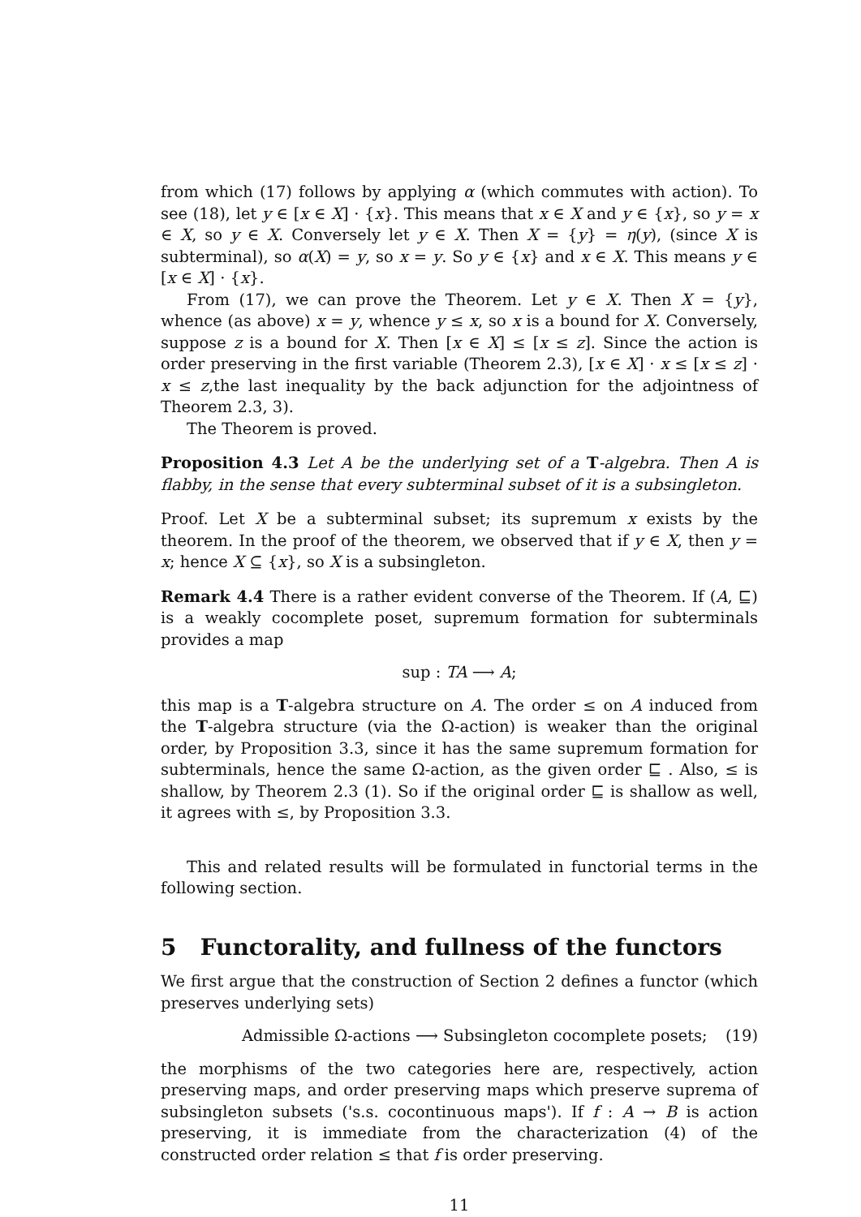from which (17) follows by applying α (which commutes with action). To see (18), let y ∈ [x ∈ X] · {x}. This means that x ∈ X and y ∈ {x}, so y = x ∈ X, so y ∈ X. Conversely let y ∈ X. Then X = {y} = η(y), (since X is subterminal), so α(X) = y, so x = y. So y ∈ {x} and x ∈ X. This means y ∈ [x ∈ X] · {x}.
From (17), we can prove the Theorem. Let y ∈ X. Then X = {y}, whence (as above) x = y, whence y ≤ x, so x is a bound for X. Conversely, suppose z is a bound for X. Then [x ∈ X] ≤ [x ≤ z]. Since the action is order preserving in the first variable (Theorem 2.3), [x ∈ X] · x ≤ [x ≤ z] · x ≤ z,the last inequality by the back adjunction for the adjointness of Theorem 2.3, 3).
The Theorem is proved.
Proposition 4.3 Let A be the underlying set of a T-algebra. Then A is flabby, in the sense that every subterminal subset of it is a subsingleton.
Proof. Let X be a subterminal subset; its supremum x exists by the theorem. In the proof of the theorem, we observed that if y ∈ X, then y = x; hence X ⊆ {x}, so X is a subsingleton.
Remark 4.4 There is a rather evident converse of the Theorem. If (A, ⊑) is a weakly cocomplete poset, supremum formation for subterminals provides a map
sup : TA ⟶ A;
this map is a T-algebra structure on A. The order ≤ on A induced from the T-algebra structure (via the Ω-action) is weaker than the original order, by Proposition 3.3, since it has the same supremum formation for subterminals, hence the same Ω-action, as the given order ⊑ . Also, ≤ is shallow, by Theorem 2.3 (1). So if the original order ⊑ is shallow as well, it agrees with ≤, by Proposition 3.3.
This and related results will be formulated in functorial terms in the following section.
5 Functorality, and fullness of the functors
We first argue that the construction of Section 2 defines a functor (which preserves underlying sets)
Admissible Ω-actions ⟶ Subsingleton cocomplete posets; (19)
the morphisms of the two categories here are, respectively, action preserving maps, and order preserving maps which preserve suprema of subsingleton subsets ('s.s. cocontinuous maps'). If f : A → B is action preserving, it is immediate from the characterization (4) of the constructed order relation ≤ that f is order preserving.
11